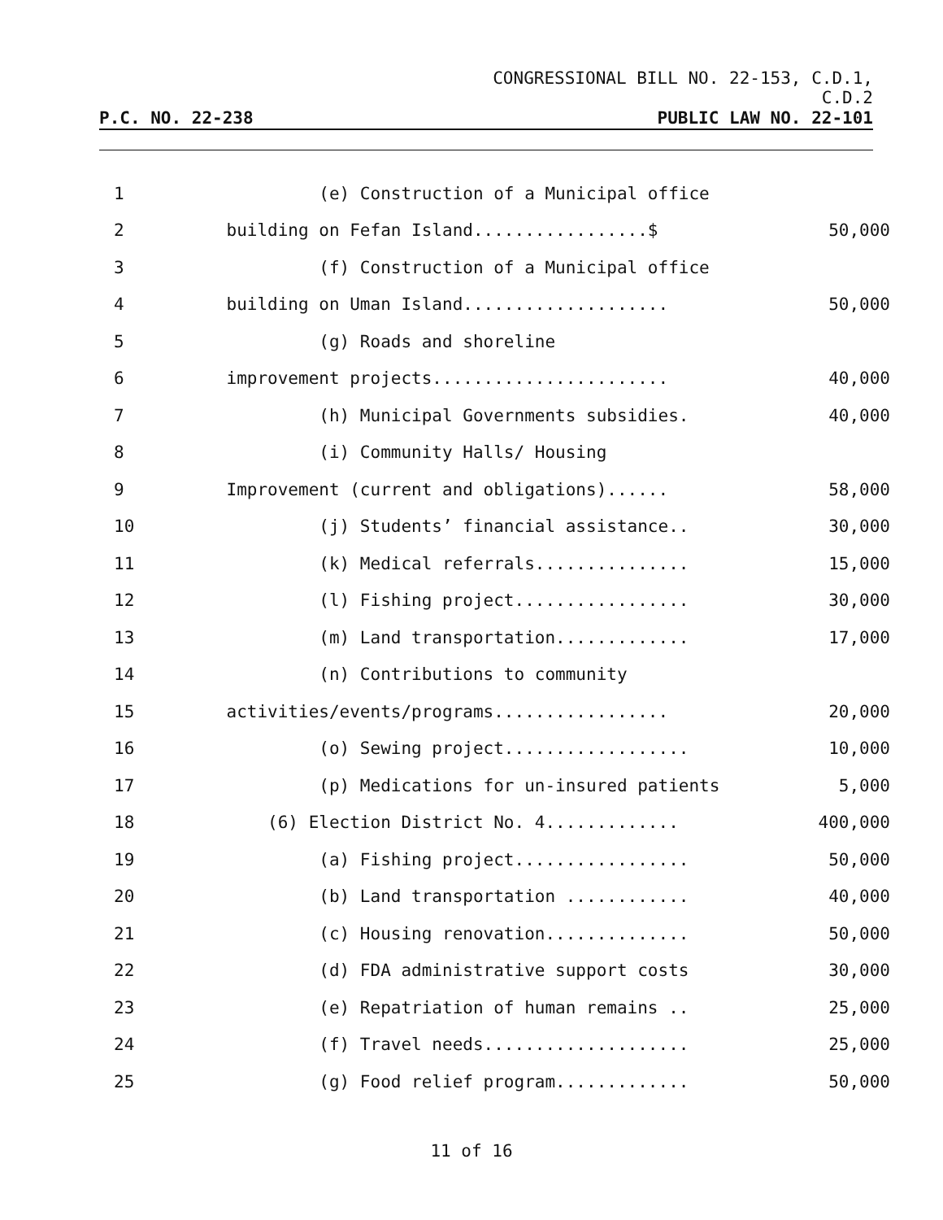CONGRESSIONAL BILL NO. 22-153, C.D.1,
C.D.2
P.C. NO. 22-238 PUBLIC LAW NO. 22-101
| 1 | (e) Construction of a Municipal office | |
| 2 | building on Fefan Island.................$ | 50,000 |
| 3 | (f) Construction of a Municipal office | |
| 4 | building on Uman Island.................... | 50,000 |
| 5 | (g) Roads and shoreline | |
| 6 | improvement projects....................... | 40,000 |
| 7 | (h) Municipal Governments subsidies. | 40,000 |
| 8 | (i) Community Halls/ Housing | |
| 9 | Improvement (current and obligations)...... | 58,000 |
| 10 | (j) Students’ financial assistance.. | 30,000 |
| 11 | (k) Medical referrals............... | 15,000 |
| 12 | (l) Fishing project................. | 30,000 |
| 13 | (m) Land transportation............. | 17,000 |
| 14 | (n) Contributions to community | |
| 15 | activities/events/programs................. | 20,000 |
| 16 | (o) Sewing project.................. | 10,000 |
| 17 | (p) Medications for un-insured patients | 5,000 |
| 18 | (6) Election District No. 4............. | 400,000 |
| 19 | (a) Fishing project................. | 50,000 |
| 20 | (b) Land transportation ............ | 40,000 |
| 21 | (c) Housing renovation.............. | 50,000 |
| 22 | (d) FDA administrative support costs | 30,000 |
| 23 | (e) Repatriation of human remains .. | 25,000 |
| 24 | (f) Travel needs.................... | 25,000 |
| 25 | (g) Food relief program............. | 50,000 |
11 of 16